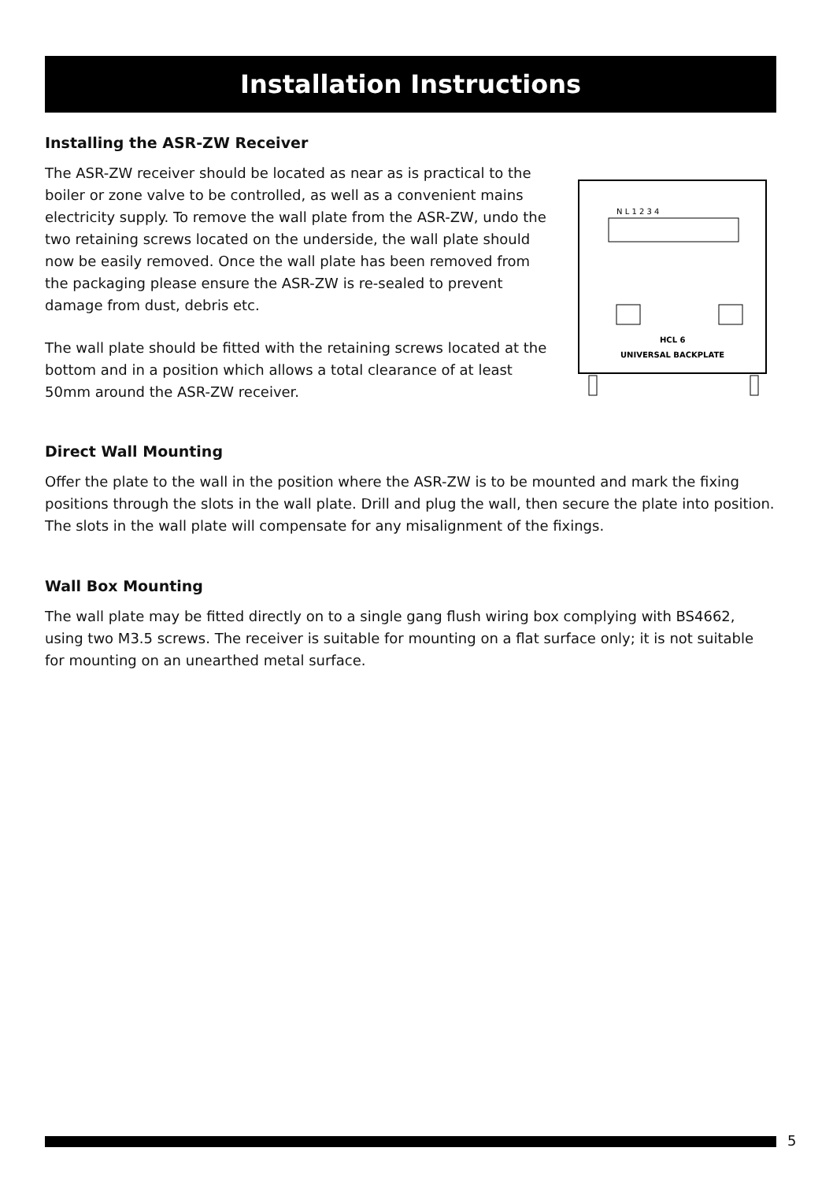Installation Instructions
Installing the ASR-ZW Receiver
The ASR-ZW receiver should be located as near as is practical to the boiler or zone valve to be controlled, as well as a convenient mains electricity supply. To remove the wall plate from the ASR-ZW, undo the two retaining screws located on the underside, the wall plate should now be easily removed. Once the wall plate has been removed from the packaging please ensure the ASR-ZW is re-sealed to prevent damage from dust, debris etc.
The wall plate should be fitted with the retaining screws located at the bottom and in a position which allows a total clearance of at least 50mm around the ASR-ZW receiver.
HCL 6
UNIVERSAL BACKPLATE
N L 1 2 3 4
Direct Wall Mounting
Offer the plate to the wall in the position where the ASR-ZW is to be mounted and mark the fixing positions through the slots in the wall plate. Drill and plug the wall, then secure the plate into position. The slots in the wall plate will compensate for any misalignment of the fixings.
Wall Box Mounting
The wall plate may be fitted directly on to a single gang flush wiring box complying with BS4662, using two M3.5 screws. The receiver is suitable for mounting on a flat surface only; it is not suitable for mounting on an unearthed metal surface.
5